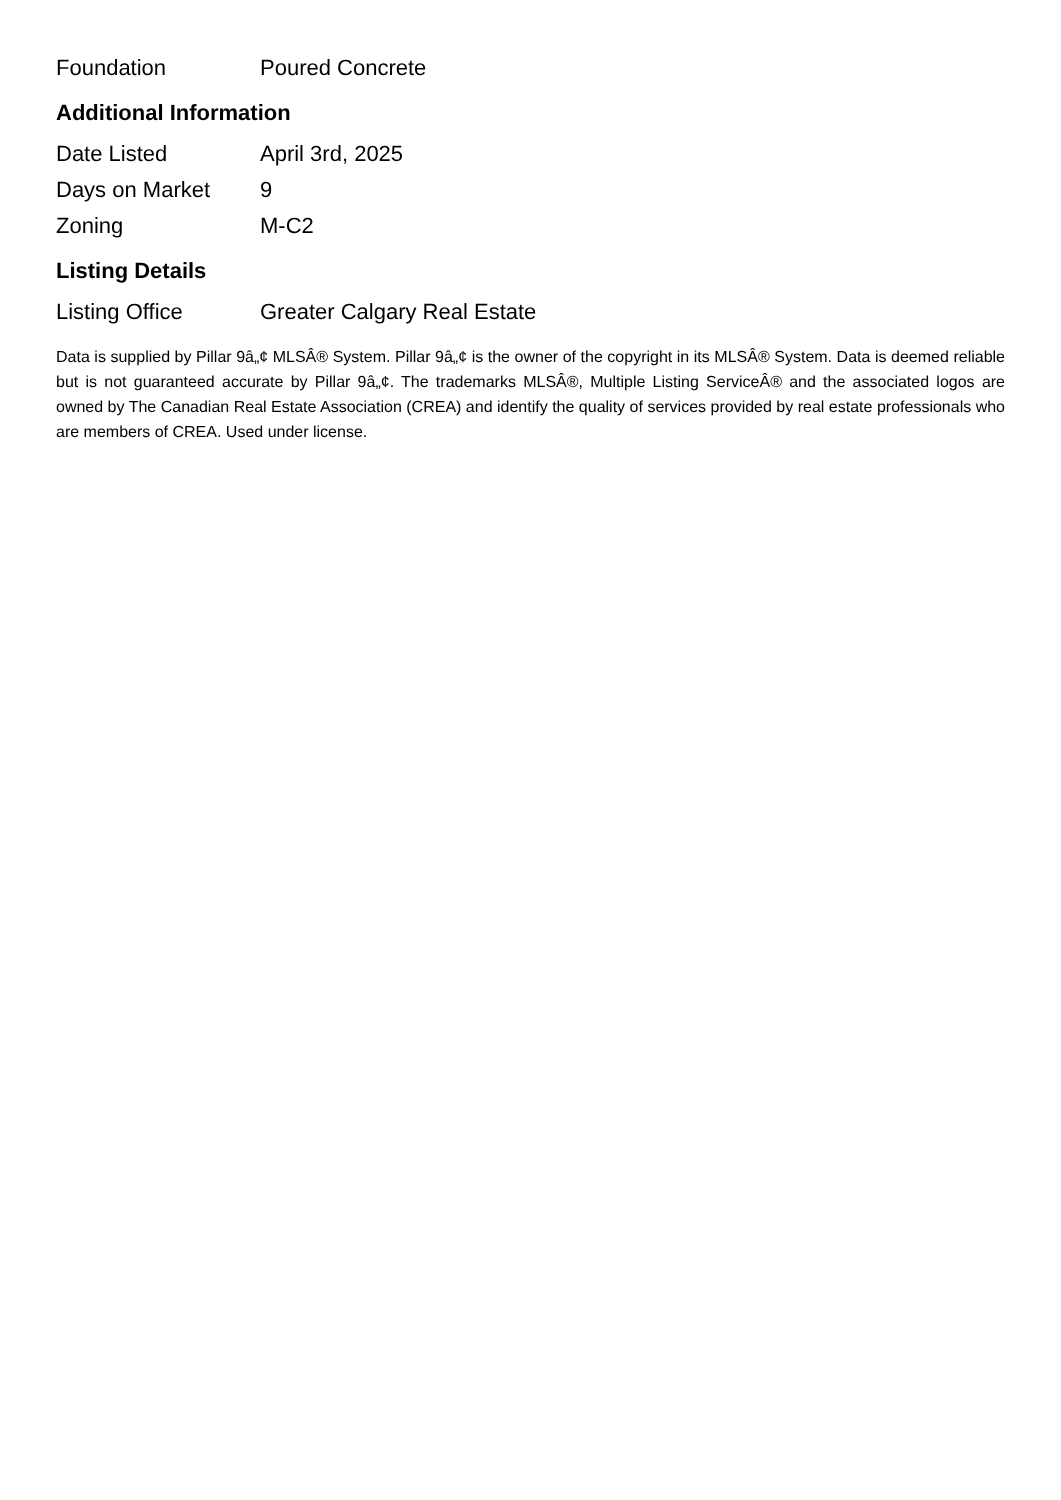| Foundation | Poured Concrete |
Additional Information
| Date Listed | April 3rd, 2025 |
| Days on Market | 9 |
| Zoning | M-C2 |
Listing Details
| Listing Office | Greater Calgary Real Estate |
Data is supplied by Pillar 9â„¢ MLSÂ® System. Pillar 9â„¢ is the owner of the copyright in its MLSÂ® System. Data is deemed reliable but is not guaranteed accurate by Pillar 9â„¢. The trademarks MLSÂ®, Multiple Listing ServiceÂ® and the associated logos are owned by The Canadian Real Estate Association (CREA) and identify the quality of services provided by real estate professionals who are members of CREA. Used under license.